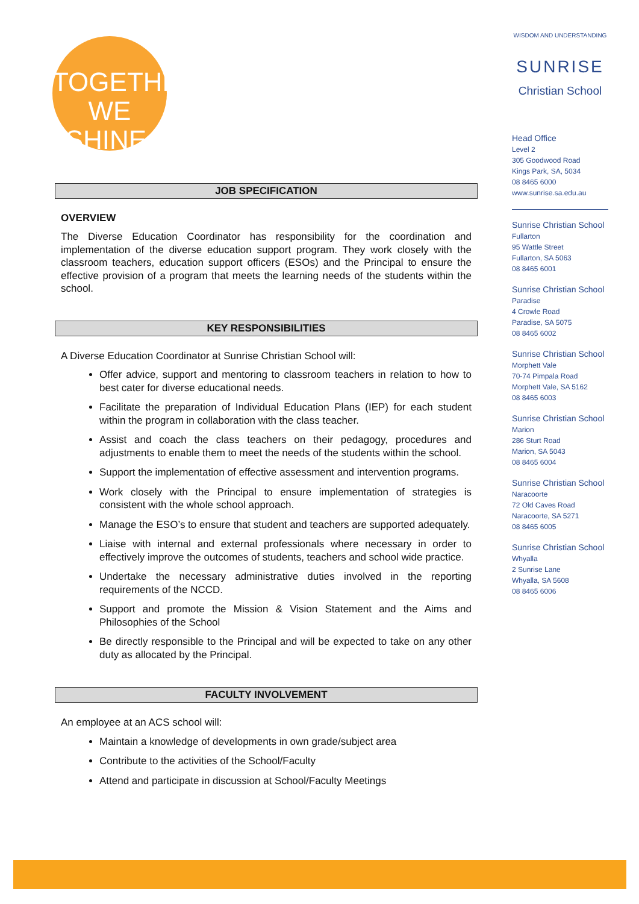TOGETHER
WE SHINE.
JOB SPECIFICATION
OVERVIEW
The Diverse Education Coordinator has responsibility for the coordination and implementation of the diverse education support program. They work closely with the classroom teachers, education support officers (ESOs) and the Principal to ensure the effective provision of a program that meets the learning needs of the students within the school.
KEY RESPONSIBILITIES
A Diverse Education Coordinator at Sunrise Christian School will:
Offer advice, support and mentoring to classroom teachers in relation to how to best cater for diverse educational needs.
Facilitate the preparation of Individual Education Plans (IEP) for each student within the program in collaboration with the class teacher.
Assist and coach the class teachers on their pedagogy, procedures and adjustments to enable them to meet the needs of the students within the school.
Support the implementation of effective assessment and intervention programs.
Work closely with the Principal to ensure implementation of strategies is consistent with the whole school approach.
Manage the ESO’s to ensure that student and teachers are supported adequately.
Liaise with internal and external professionals where necessary in order to effectively improve the outcomes of students, teachers and school wide practice.
Undertake the necessary administrative duties involved in the reporting requirements of the NCCD.
Support and promote the Mission & Vision Statement and the Aims and Philosophies of the School
Be directly responsible to the Principal and will be expected to take on any other duty as allocated by the Principal.
FACULTY INVOLVEMENT
An employee at an ACS school will:
Maintain a knowledge of developments in own grade/subject area
Contribute to the activities of the School/Faculty
Attend and participate in discussion at School/Faculty Meetings
WISDOM AND UNDERSTANDING
SUNRISE
Christian School
Head Office
Level 2
305 Goodwood Road
Kings Park, SA, 5034
08 8465 6000
www.sunrise.sa.edu.au
Sunrise Christian School
Fullarton
95 Wattle Street
Fullarton, SA 5063
08 8465 6001
Sunrise Christian School
Paradise
4 Crowle Road
Paradise, SA 5075
08 8465 6002
Sunrise Christian School
Morphett Vale
70-74 Pimpala Road
Morphett Vale, SA 5162
08 8465 6003
Sunrise Christian School
Marion
286 Sturt Road
Marion, SA 5043
08 8465 6004
Sunrise Christian School
Naracoorte
72 Old Caves Road
Naracoorte, SA 5271
08 8465 6005
Sunrise Christian School
Whyalla
2 Sunrise Lane
Whyalla, SA 5608
08 8465 6006